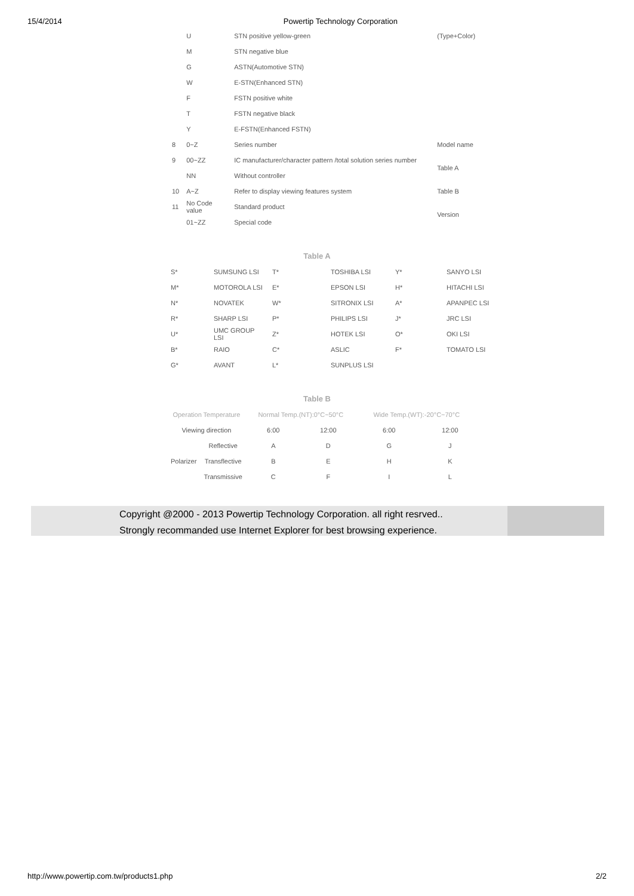15/4/2014 Powertip Technology Corporation
| | U | STN positive yellow-green | (Type+Color) |
| | M | STN negative blue | |
| | G | ASTN(Automotive STN) | |
| | W | E-STN(Enhanced STN) | |
| | F | FSTN positive white | |
| | T | FSTN negative black | |
| | Y | E-FSTN(Enhanced FSTN) | |
| 8 | 0~Z | Series number | Model name |
| 9 | 00~ZZ | IC manufacturer/character pattern /total solution series number | Table A |
| | NN | Without controller | |
| 10 | A~Z | Refer to display viewing features system | Table B |
| 11 | No Code value | Standard product | Version |
| | 01~ZZ | Special code | |
Table A
| S* | SUMSUNG LSI | T* | TOSHIBA LSI | Y* | SANYO LSI |
| M* | MOTOROLA LSI | E* | EPSON LSI | H* | HITACHI LSI |
| N* | NOVATEK | W* | SITRONIX LSI | A* | APANPEC LSI |
| R* | SHARP LSI | P* | PHILIPS LSI | J* | JRC LSI |
| U* | UMC GROUP LSI | Z* | HOTEK LSI | O* | OKI LSI |
| B* | RAIO | C* | ASLIC | F* | TOMATO LSI |
| G* | AVANT | L* | SUNPLUS LSI | | |
Table B
| Operation Temperature | | Normal Temp.(NT):0°C~50°C | | Wide Temp.(WT):-20°C~70°C | |
| Viewing direction | | 6:00 | 12:00 | 6:00 | 12:00 |
| Polarizer | Reflective | A | D | G | J |
| | Transflective | B | E | H | K |
| | Transmissive | C | F | I | L |
Copyright @2000 - 2013 Powertip Technology Corporation. all right resrved..
Strongly recommanded use Internet Explorer for best browsing experience.
http://www.powertip.com.tw/products1.php 2/2